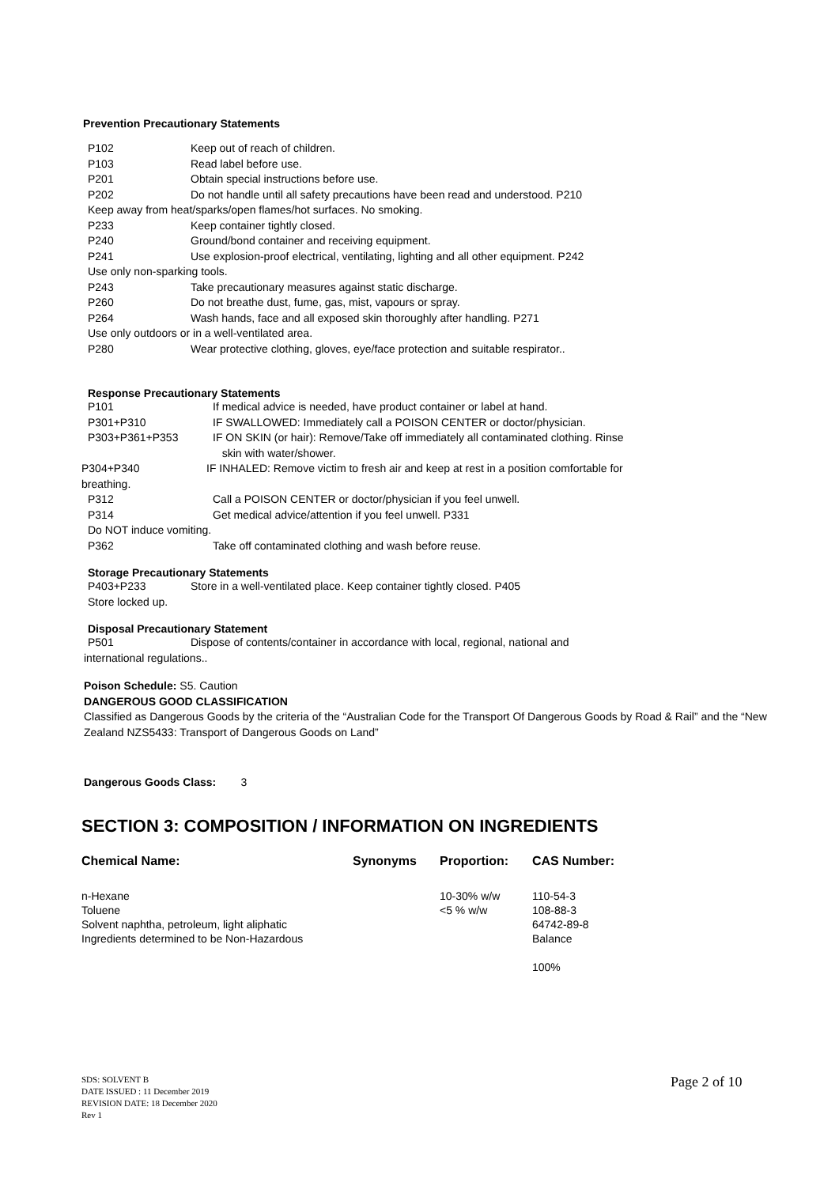Prevention Precautionary Statements
P102 Keep out of reach of children.
P103 Read label before use.
P201 Obtain special instructions before use.
P202 Do not handle until all safety precautions have been read and understood. P210
Keep away from heat/sparks/open flames/hot surfaces. No smoking.
P233 Keep container tightly closed.
P240 Ground/bond container and receiving equipment.
P241 Use explosion-proof electrical, ventilating, lighting and all other equipment. P242
Use only non-sparking tools.
P243 Take precautionary measures against static discharge.
P260 Do not breathe dust, fume, gas, mist, vapours or spray.
P264 Wash hands, face and all exposed skin thoroughly after handling. P271
Use only outdoors or in a well-ventilated area.
P280 Wear protective clothing, gloves, eye/face protection and suitable respirator..
Response Precautionary Statements
P101 If medical advice is needed, have product container or label at hand.
P301+P310 IF SWALLOWED: Immediately call a POISON CENTER or doctor/physician.
P303+P361+P353 IF ON SKIN (or hair): Remove/Take off immediately all contaminated clothing. Rinse
skin with water/shower.
P304+P340 IF INHALED: Remove victim to fresh air and keep at rest in a position comfortable for
breathing.
P312 Call a POISON CENTER or doctor/physician if you feel unwell.
P314 Get medical advice/attention if you feel unwell. P331
Do NOT induce vomiting.
P362 Take off contaminated clothing and wash before reuse.
Storage Precautionary Statements
P403+P233 Store in a well-ventilated place. Keep container tightly closed. P405
Store locked up.
Disposal Precautionary Statement
P501 Dispose of contents/container in accordance with local, regional, national and
international regulations..
Poison Schedule: S5. Caution
DANGEROUS GOOD CLASSIFICATION
Classified as Dangerous Goods by the criteria of the “Australian Code for the Transport Of Dangerous Goods by Road & Rail” and the “New Zealand NZS5433: Transport of Dangerous Goods on Land”
Dangerous Goods Class: 3
SECTION 3: COMPOSITION / INFORMATION ON INGREDIENTS
| Chemical Name: | Synonyms | Proportion: | CAS Number: |
| --- | --- | --- | --- |
| n-Hexane | | 10-30% w/w | 110-54-3 |
| Toluene | | <5 % w/w | 108-88-3 |
| Solvent naphtha, petroleum, light aliphatic | | | 64742-89-8 |
| Ingredients determined to be Non-Hazardous | | | Balance |
| | | | 100% |
SDS: SOLVENT B
DATE ISSUED : 11 December 2019
REVISION DATE: 18 December 2020
Rev 1
Page 2 of 10